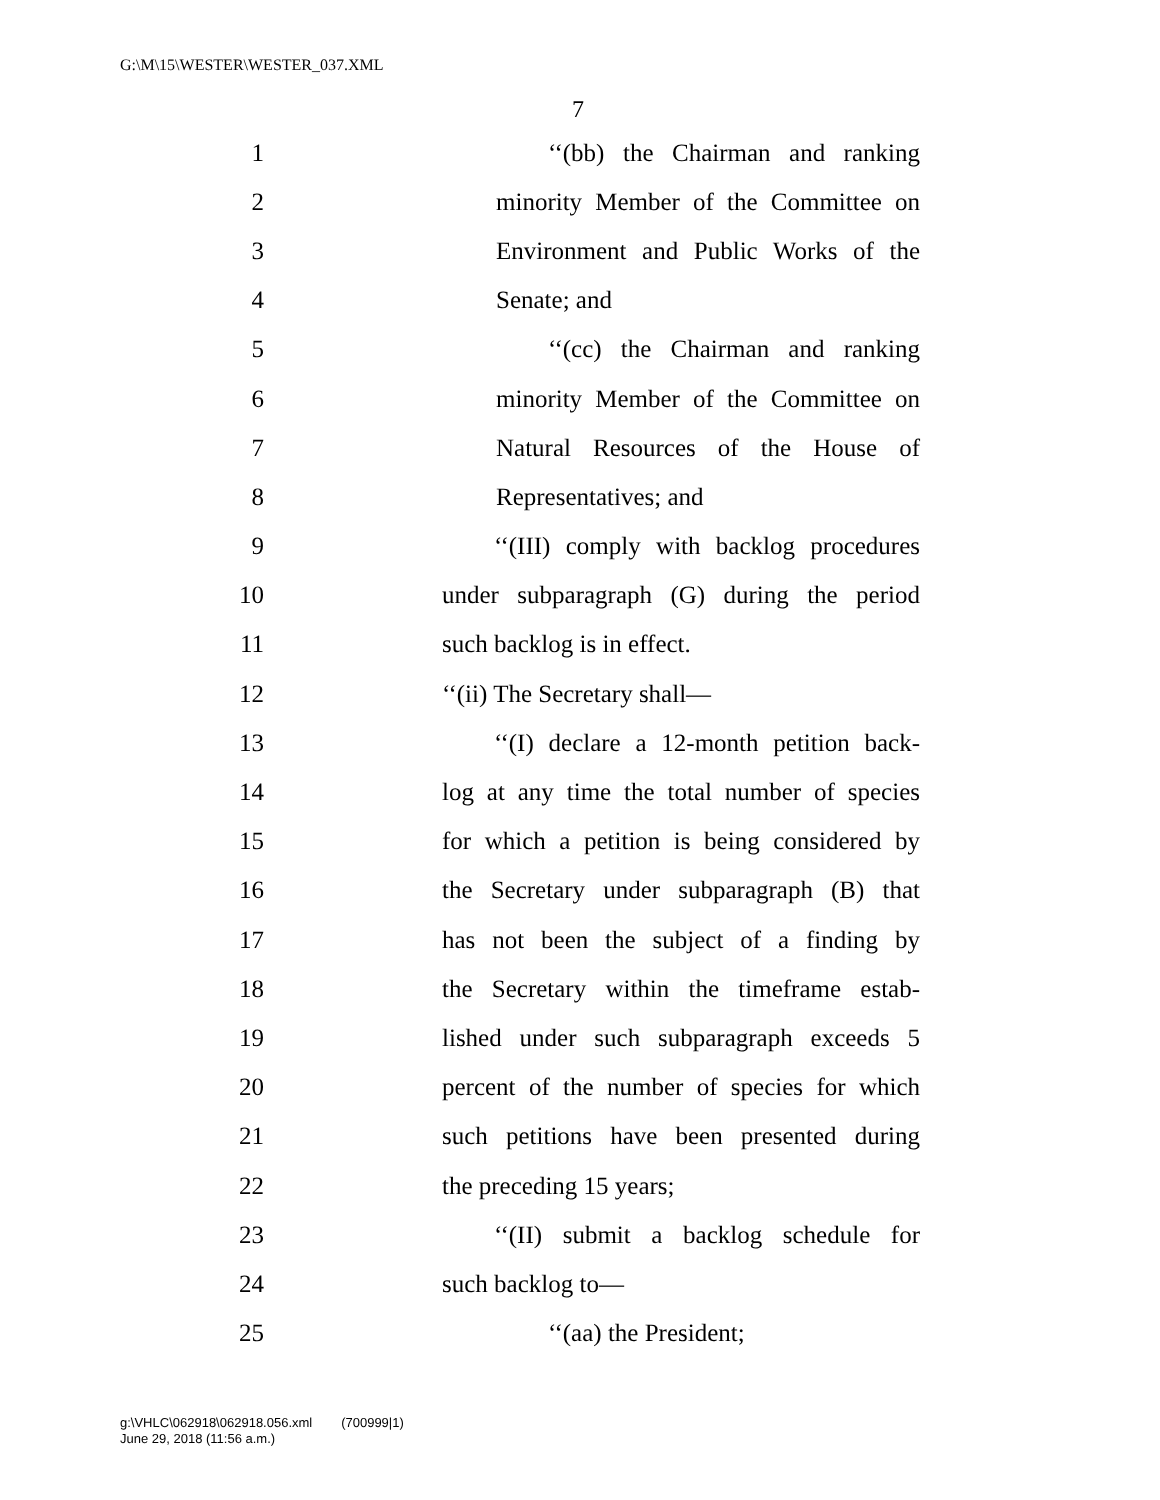G:\M\15\WESTER\WESTER_037.XML
7
1 ‘‘(bb) the Chairman and ranking
2 minority Member of the Committee on
3 Environment and Public Works of the
4 Senate; and
5 ‘‘(cc) the Chairman and ranking
6 minority Member of the Committee on
7 Natural Resources of the House of
8 Representatives; and
9 ‘‘(III) comply with backlog procedures
10 under subparagraph (G) during the period
11 such backlog is in effect.
12 ‘‘(ii) The Secretary shall—
13 ‘‘(I) declare a 12-month petition back-
14 log at any time the total number of species
15 for which a petition is being considered by
16 the Secretary under subparagraph (B) that
17 has not been the subject of a finding by
18 the Secretary within the timeframe estab-
19 lished under such subparagraph exceeds 5
20 percent of the number of species for which
21 such petitions have been presented during
22 the preceding 15 years;
23 ‘‘(II) submit a backlog schedule for
24 such backlog to—
25 ‘‘(aa) the President;
g:\VHLC\062918\062918.056.xml (700999|1)
June 29, 2018 (11:56 a.m.)